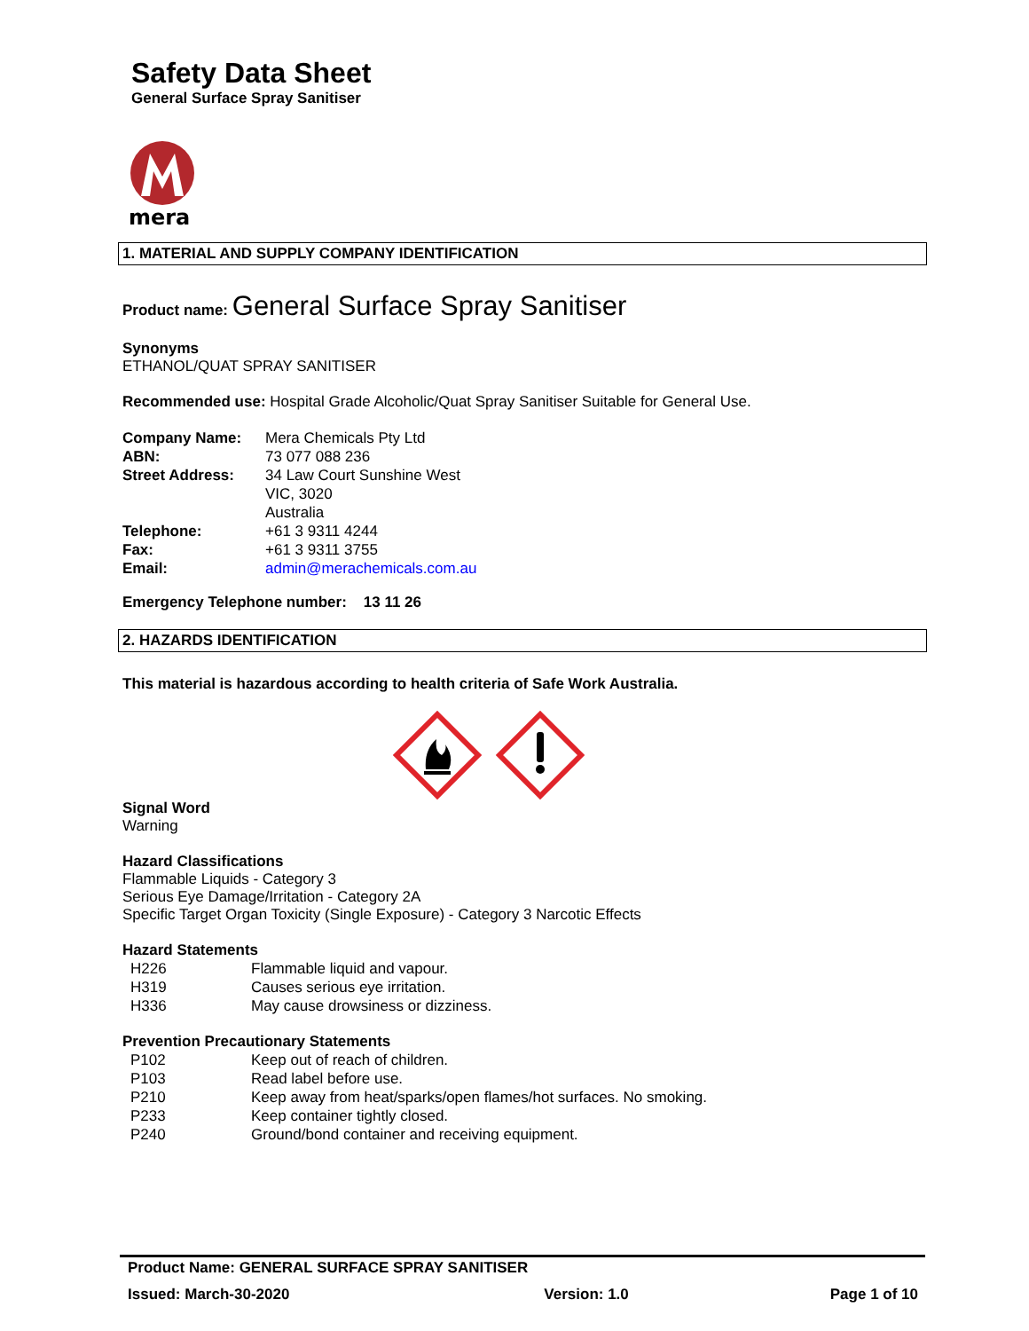Safety Data Sheet
General Surface Spray Sanitiser
mera
1. MATERIAL AND SUPPLY COMPANY IDENTIFICATION
Product name: General Surface Spray Sanitiser
Synonyms
ETHANOL/QUAT SPRAY SANITISER
Recommended use: Hospital Grade Alcoholic/Quat Spray Sanitiser Suitable for General Use.
| Company Name: | Mera Chemicals Pty Ltd |
| ABN: | 73 077 088 236 |
| Street Address: | 34 Law Court Sunshine West VIC, 3020 Australia |
| Telephone: | +61 3 9311 4244 |
| Fax: | +61 3 9311 3755 |
| Email: | admin@merachemicals.com.au |
Emergency Telephone number: 13 11 26
2. HAZARDS IDENTIFICATION
This material is hazardous according to health criteria of Safe Work Australia.
Signal Word
Warning
Hazard Classifications
Flammable Liquids - Category 3
Serious Eye Damage/Irritation - Category 2A
Specific Target Organ Toxicity (Single Exposure) - Category 3 Narcotic Effects
Hazard Statements
| H226 | Flammable liquid and vapour. |
| H319 | Causes serious eye irritation. |
| H336 | May cause drowsiness or dizziness. |
Prevention Precautionary Statements
| P102 | Keep out of reach of children. |
| P103 | Read label before use. |
| P210 | Keep away from heat/sparks/open flames/hot surfaces. No smoking. |
| P233 | Keep container tightly closed. |
| P240 | Ground/bond container and receiving equipment. |
Product Name: GENERAL SURFACE SPRAY SANITISER
Issued: March-30-2020 Version: 1.0 Page 1 of 10